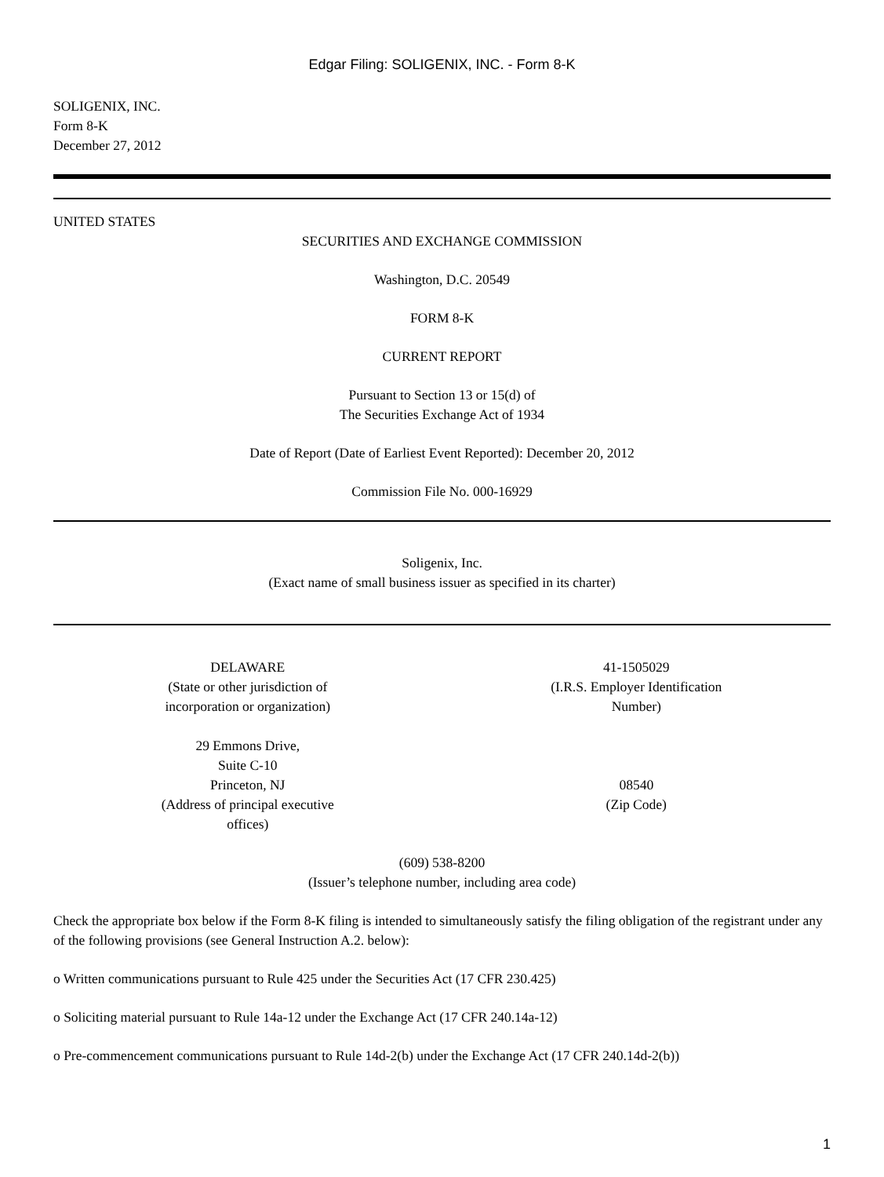Edgar Filing: SOLIGENIX, INC. - Form 8-K
SOLIGENIX, INC.
Form 8-K
December 27, 2012
UNITED STATES
SECURITIES AND EXCHANGE COMMISSION
Washington, D.C. 20549
FORM 8-K
CURRENT REPORT
Pursuant to Section 13 or 15(d) of
The Securities Exchange Act of 1934
Date of Report (Date of Earliest Event Reported): December 20, 2012
Commission File No. 000-16929
Soligenix, Inc.
(Exact name of small business issuer as specified in its charter)
| DELAWARE (State or other jurisdiction of incorporation or organization) | 41-1505029 (I.R.S. Employer Identification Number) |
| 29 Emmons Drive, Suite C-10 Princeton, NJ (Address of principal executive offices) | 08540 (Zip Code) |
(609) 538-8200
(Issuer’s telephone number, including area code)
Check the appropriate box below if the Form 8-K filing is intended to simultaneously satisfy the filing obligation of the registrant under any of the following provisions (see General Instruction A.2. below):
o Written communications pursuant to Rule 425 under the Securities Act (17 CFR 230.425)
o Soliciting material pursuant to Rule 14a-12 under the Exchange Act (17 CFR 240.14a-12)
o Pre-commencement communications pursuant to Rule 14d-2(b) under the Exchange Act (17 CFR 240.14d-2(b))
1